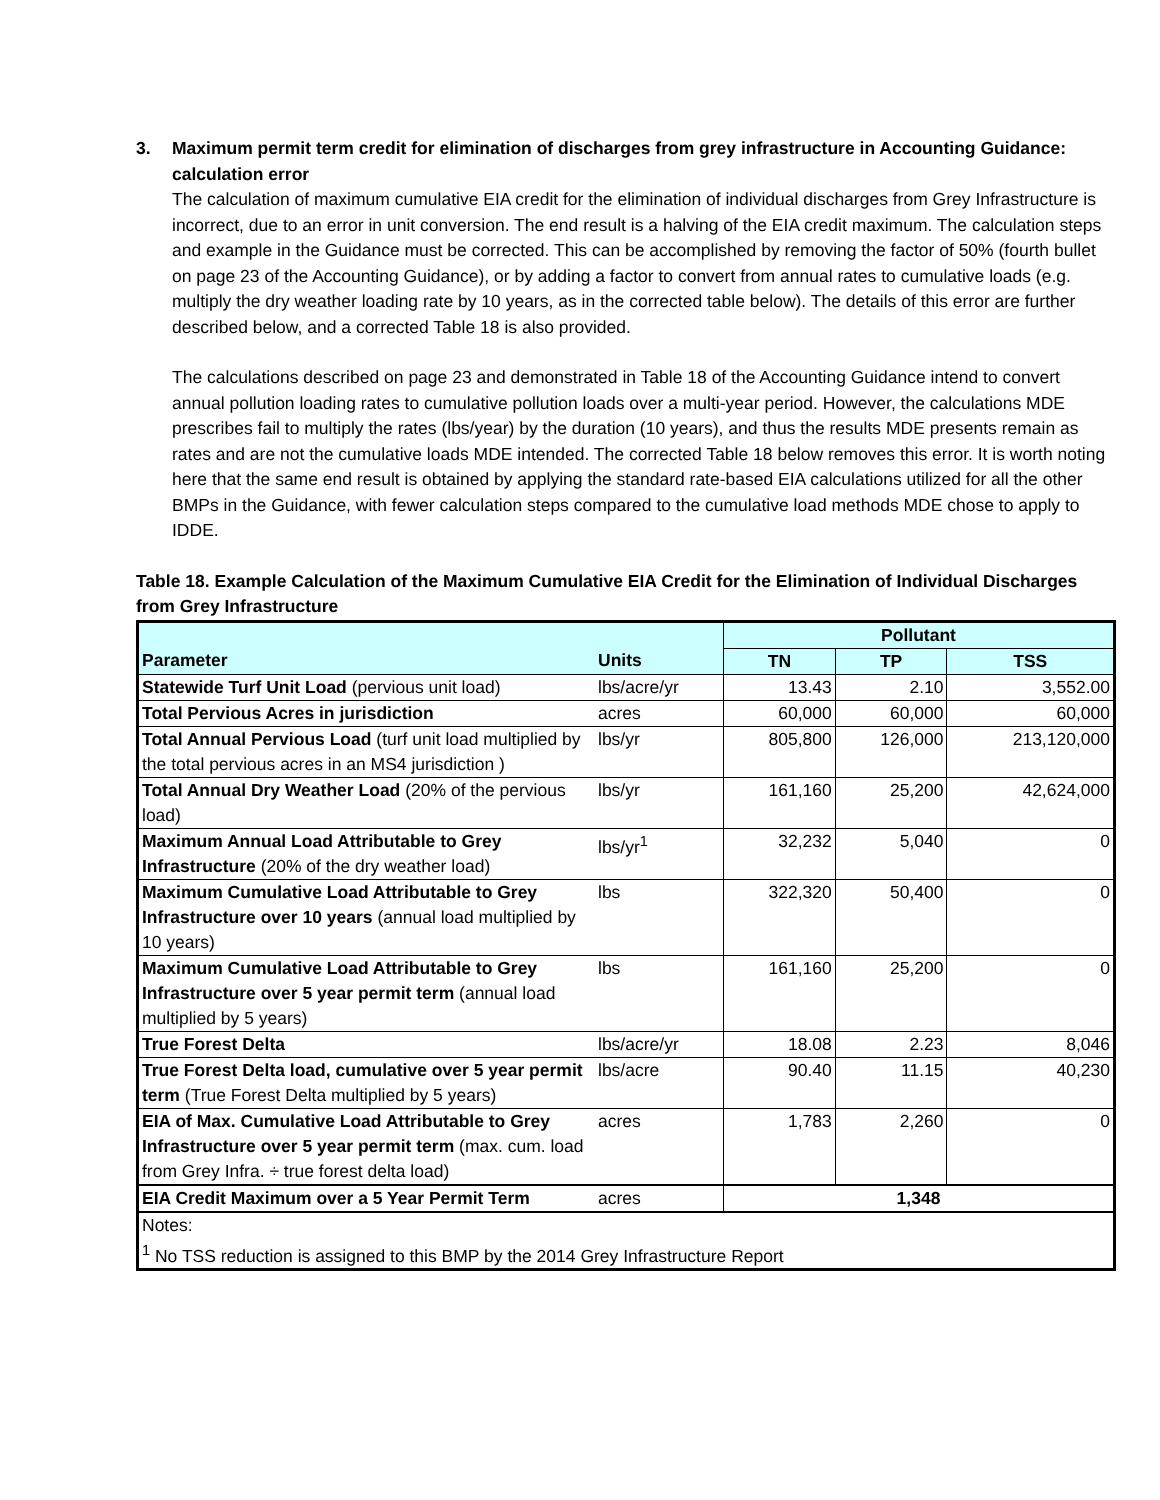3. Maximum permit term credit for elimination of discharges from grey infrastructure in Accounting Guidance: calculation error
The calculation of maximum cumulative EIA credit for the elimination of individual discharges from Grey Infrastructure is incorrect, due to an error in unit conversion. The end result is a halving of the EIA credit maximum. The calculation steps and example in the Guidance must be corrected. This can be accomplished by removing the factor of 50% (fourth bullet on page 23 of the Accounting Guidance), or by adding a factor to convert from annual rates to cumulative loads (e.g. multiply the dry weather loading rate by 10 years, as in the corrected table below). The details of this error are further described below, and a corrected Table 18 is also provided.
The calculations described on page 23 and demonstrated in Table 18 of the Accounting Guidance intend to convert annual pollution loading rates to cumulative pollution loads over a multi-year period. However, the calculations MDE prescribes fail to multiply the rates (lbs/year) by the duration (10 years), and thus the results MDE presents remain as rates and are not the cumulative loads MDE intended. The corrected Table 18 below removes this error. It is worth noting here that the same end result is obtained by applying the standard rate-based EIA calculations utilized for all the other BMPs in the Guidance, with fewer calculation steps compared to the cumulative load methods MDE chose to apply to IDDE.
Table 18. Example Calculation of the Maximum Cumulative EIA Credit for the Elimination of Individual Discharges from Grey Infrastructure
| | | Pollutant | | |
| --- | --- | --- | --- | --- |
| Parameter | Units | TN | TP | TSS |
| Statewide Turf Unit Load (pervious unit load) | lbs/acre/yr | 13.43 | 2.10 | 3,552.00 |
| Total Pervious Acres in jurisdiction | acres | 60,000 | 60,000 | 60,000 |
| Total Annual Pervious Load (turf unit load multiplied by the total pervious acres in an MS4 jurisdiction ) | lbs/yr | 805,800 | 126,000 | 213,120,000 |
| Total Annual Dry Weather Load (20% of the pervious load) | lbs/yr | 161,160 | 25,200 | 42,624,000 |
| Maximum Annual Load Attributable to Grey Infrastructure (20% of the dry weather load) | lbs/yr<sup>1</sup> | 32,232 | 5,040 | 0 |
| Maximum Cumulative Load Attributable to Grey Infrastructure over 10 years (annual load multiplied by 10 years) | lbs | 322,320 | 50,400 | 0 |
| Maximum Cumulative Load Attributable to Grey Infrastructure over 5 year permit term (annual load multiplied by 5 years) | lbs | 161,160 | 25,200 | 0 |
| True Forest Delta | lbs/acre/yr | 18.08 | 2.23 | 8,046 |
| True Forest Delta load, cumulative over 5 year permit term (True Forest Delta multiplied by 5 years) | lbs/acre | 90.40 | 11.15 | 40,230 |
| EIA of Max. Cumulative Load Attributable to Grey Infrastructure over 5 year permit term (max. cum. load from Grey Infra. ÷ true forest delta load) | acres | 1,783 | 2,260 | 0 |
| EIA Credit Maximum over a 5 Year Permit Term | acres | 1,348 | | |
| Notes: <sup>1</sup> No TSS reduction is assigned to this BMP by the 2014 Grey Infrastructure Report | | | | |